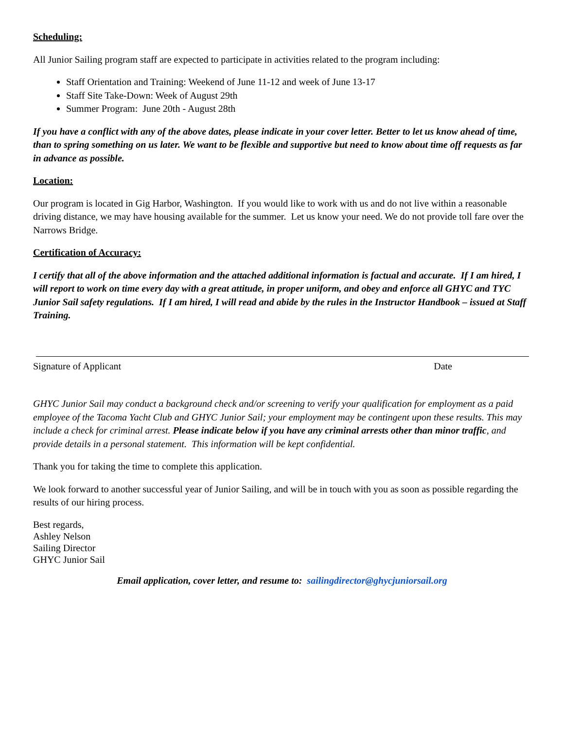Scheduling:
All Junior Sailing program staff are expected to participate in activities related to the program including:
Staff Orientation and Training: Weekend of June 11-12 and week of June 13-17
Staff Site Take-Down: Week of August 29th
Summer Program: June 20th - August 28th
If you have a conflict with any of the above dates, please indicate in your cover letter. Better to let us know ahead of time, than to spring something on us later. We want to be flexible and supportive but need to know about time off requests as far in advance as possible.
Location:
Our program is located in Gig Harbor, Washington. If you would like to work with us and do not live within a reasonable driving distance, we may have housing available for the summer. Let us know your need. We do not provide toll fare over the Narrows Bridge.
Certification of Accuracy:
I certify that all of the above information and the attached additional information is factual and accurate. If I am hired, I will report to work on time every day with a great attitude, in proper uniform, and obey and enforce all GHYC and TYC Junior Sail safety regulations. If I am hired, I will read and abide by the rules in the Instructor Handbook – issued at Staff Training.
Signature of Applicant Date
GHYC Junior Sail may conduct a background check and/or screening to verify your qualification for employment as a paid employee of the Tacoma Yacht Club and GHYC Junior Sail; your employment may be contingent upon these results. This may include a check for criminal arrest. Please indicate below if you have any criminal arrests other than minor traffic, and provide details in a personal statement. This information will be kept confidential.
Thank you for taking the time to complete this application.
We look forward to another successful year of Junior Sailing, and will be in touch with you as soon as possible regarding the results of our hiring process.
Best regards,
Ashley Nelson
Sailing Director
GHYC Junior Sail
Email application, cover letter, and resume to: sailingdirector@ghycjuniorsail.org